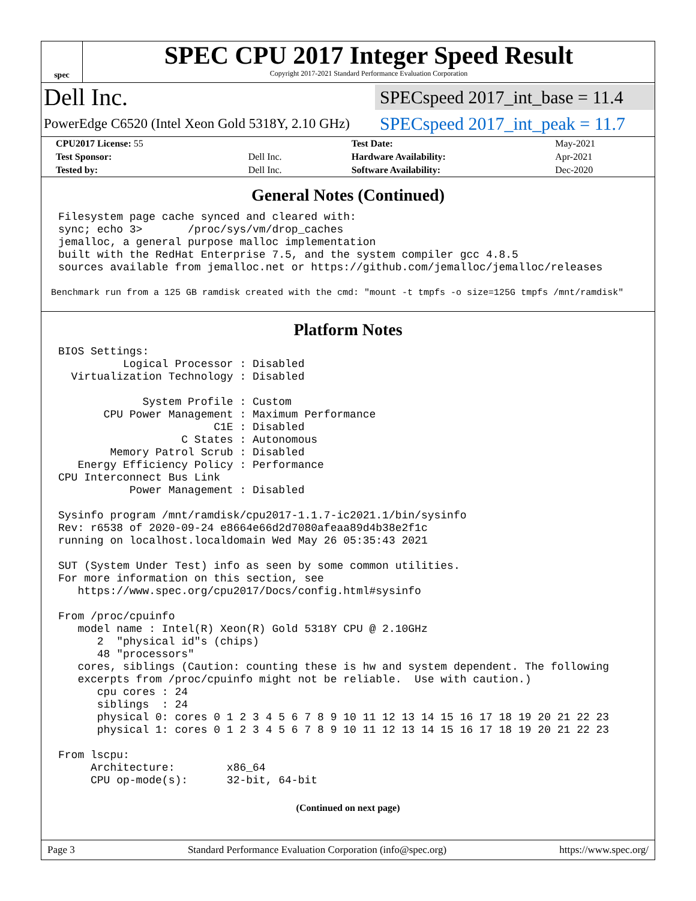spec
SPEC CPU 2017 Integer Speed Result
Copyright 2017-2021 Standard Performance Evaluation Corporation
Dell Inc.
SPECspeed 2017_int_base = 11.4
PowerEdge C6520 (Intel Xeon Gold 5318Y, 2.10 GHz)
SPECspeed 2017_int_peak = 11.7
| CPU2017 License: 55 | | Test Date: | May-2021 |
| Test Sponsor: | Dell Inc. | Hardware Availability: | Apr-2021 |
| Tested by: | Dell Inc. | Software Availability: | Dec-2020 |
General Notes (Continued)
Filesystem page cache synced and cleared with:
sync; echo 3>       /proc/sys/vm/drop_caches
jemalloc, a general purpose malloc implementation
built with the RedHat Enterprise 7.5, and the system compiler gcc 4.8.5
sources available from jemalloc.net or https://github.com/jemalloc/jemalloc/releases
Benchmark run from a 125 GB ramdisk created with the cmd: "mount -t tmpfs -o size=125G tmpfs /mnt/ramdisk"
Platform Notes
BIOS Settings:
          Logical Processor : Disabled
  Virtualization Technology : Disabled

             System Profile : Custom
       CPU Power Management : Maximum Performance
                        C1E : Disabled
                   C States : Autonomous
        Memory Patrol Scrub : Disabled
   Energy Efficiency Policy : Performance
CPU Interconnect Bus Link
           Power Management : Disabled

Sysinfo program /mnt/ramdisk/cpu2017-1.1.7-ic2021.1/bin/sysinfo
Rev: r6538 of 2020-09-24 e8664e66d2d7080afeaa89d4b38e2f1c
running on localhost.localdomain Wed May 26 05:35:43 2021

SUT (System Under Test) info as seen by some common utilities.
For more information on this section, see
   https://www.spec.org/cpu2017/Docs/config.html#sysinfo

From /proc/cpuinfo
   model name : Intel(R) Xeon(R) Gold 5318Y CPU @ 2.10GHz
      2  "physical id"s (chips)
      48 "processors"
   cores, siblings (Caution: counting these is hw and system dependent. The following
   excerpts from /proc/cpuinfo might not be reliable.  Use with caution.)
      cpu cores : 24
      siblings  : 24
      physical 0: cores 0 1 2 3 4 5 6 7 8 9 10 11 12 13 14 15 16 17 18 19 20 21 22 23
      physical 1: cores 0 1 2 3 4 5 6 7 8 9 10 11 12 13 14 15 16 17 18 19 20 21 22 23

From lscpu:
     Architecture:        x86_64
     CPU op-mode(s):      32-bit, 64-bit
(Continued on next page)
Page 3 Standard Performance Evaluation Corporation (info@spec.org) https://www.spec.org/